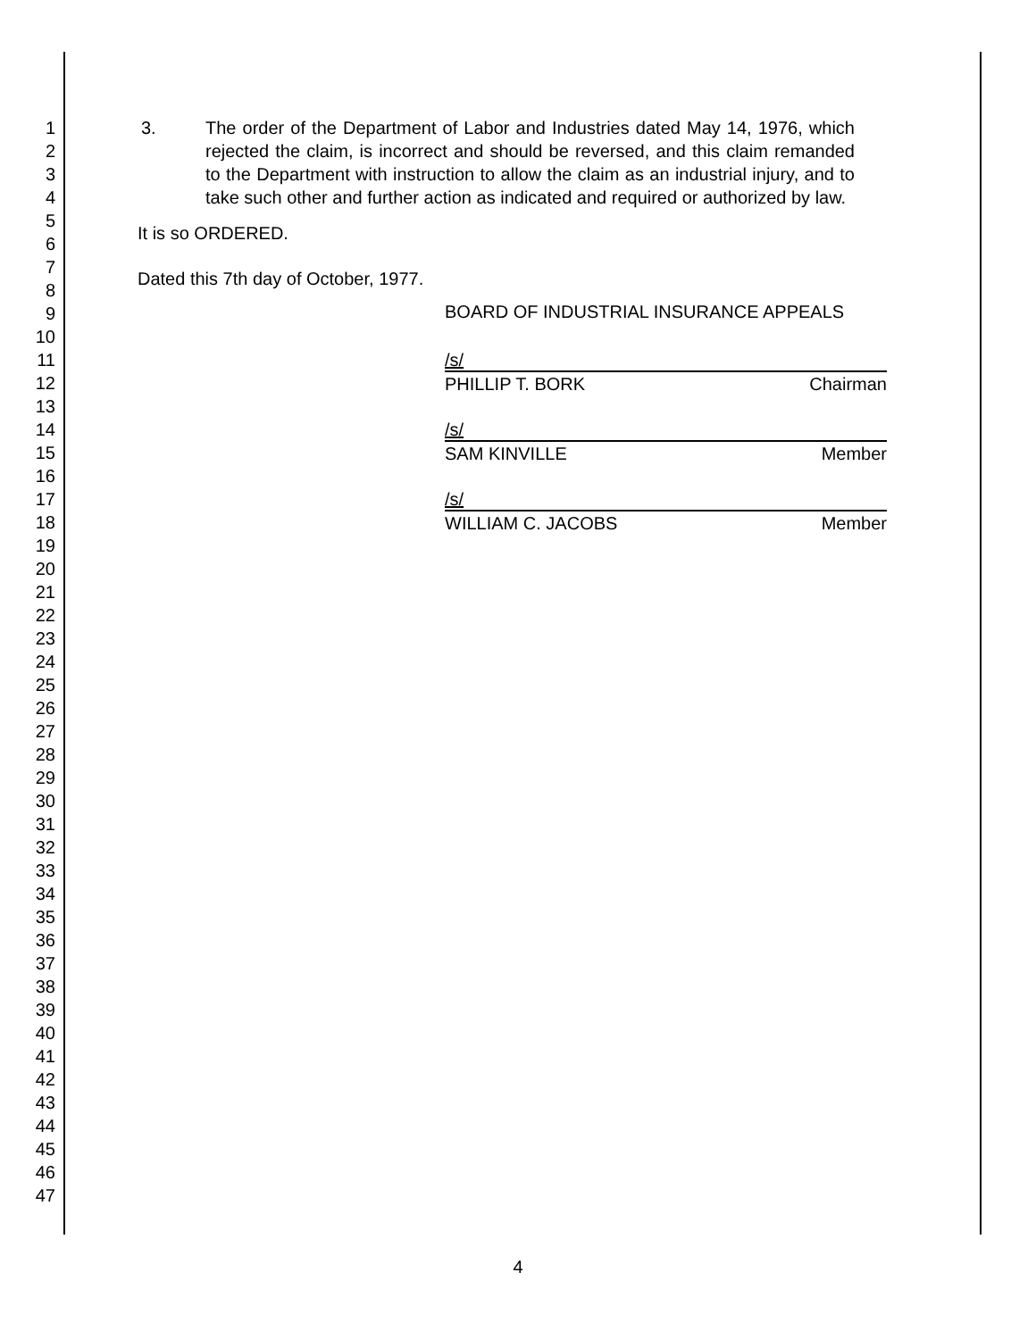1
2
3
4
5
6
7
8
9
10
11
12
13
14
15
16
17
18
19
20
21
22
23
24
25
26
27
28
29
30
31
32
33
34
35
36
37
38
39
40
41
42
43
44
45
46
47
3. The order of the Department of Labor and Industries dated May 14, 1976, which rejected the claim, is incorrect and should be reversed, and this claim remanded to the Department with instruction to allow the claim as an industrial injury, and to take such other and further action as indicated and required or authorized by law.
It is so ORDERED.
Dated this 7th day of October, 1977.
BOARD OF INDUSTRIAL INSURANCE APPEALS
/s/
PHILLIP T. BORK Chairman
/s/
SAM KINVILLE Member
/s/
WILLIAM C. JACOBS Member
4